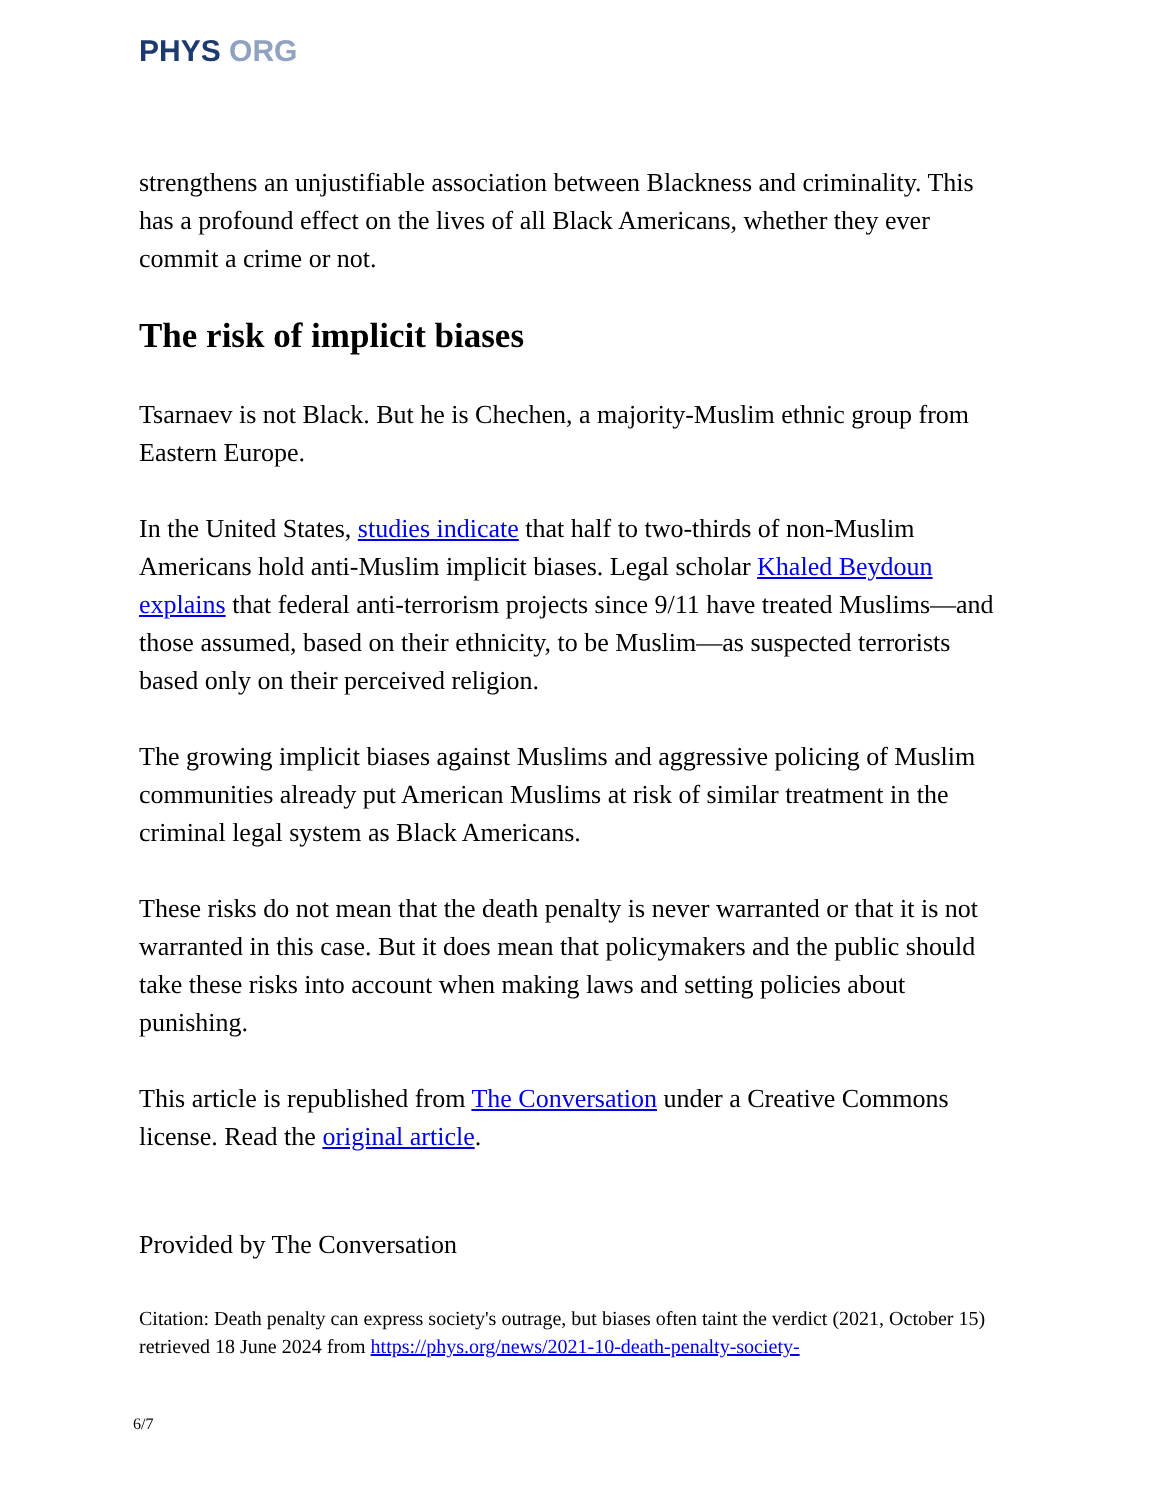PHYS ORG
strengthens an unjustifiable association between Blackness and criminality. This has a profound effect on the lives of all Black Americans, whether they ever commit a crime or not.
The risk of implicit biases
Tsarnaev is not Black. But he is Chechen, a majority-Muslim ethnic group from Eastern Europe.
In the United States, studies indicate that half to two-thirds of non-Muslim Americans hold anti-Muslim implicit biases. Legal scholar Khaled Beydoun explains that federal anti-terrorism projects since 9/11 have treated Muslims—and those assumed, based on their ethnicity, to be Muslim—as suspected terrorists based only on their perceived religion.
The growing implicit biases against Muslims and aggressive policing of Muslim communities already put American Muslims at risk of similar treatment in the criminal legal system as Black Americans.
These risks do not mean that the death penalty is never warranted or that it is not warranted in this case. But it does mean that policymakers and the public should take these risks into account when making laws and setting policies about punishing.
This article is republished from The Conversation under a Creative Commons license. Read the original article.
Provided by The Conversation
Citation: Death penalty can express society's outrage, but biases often taint the verdict (2021, October 15) retrieved 18 June 2024 from https://phys.org/news/2021-10-death-penalty-society-
6/7